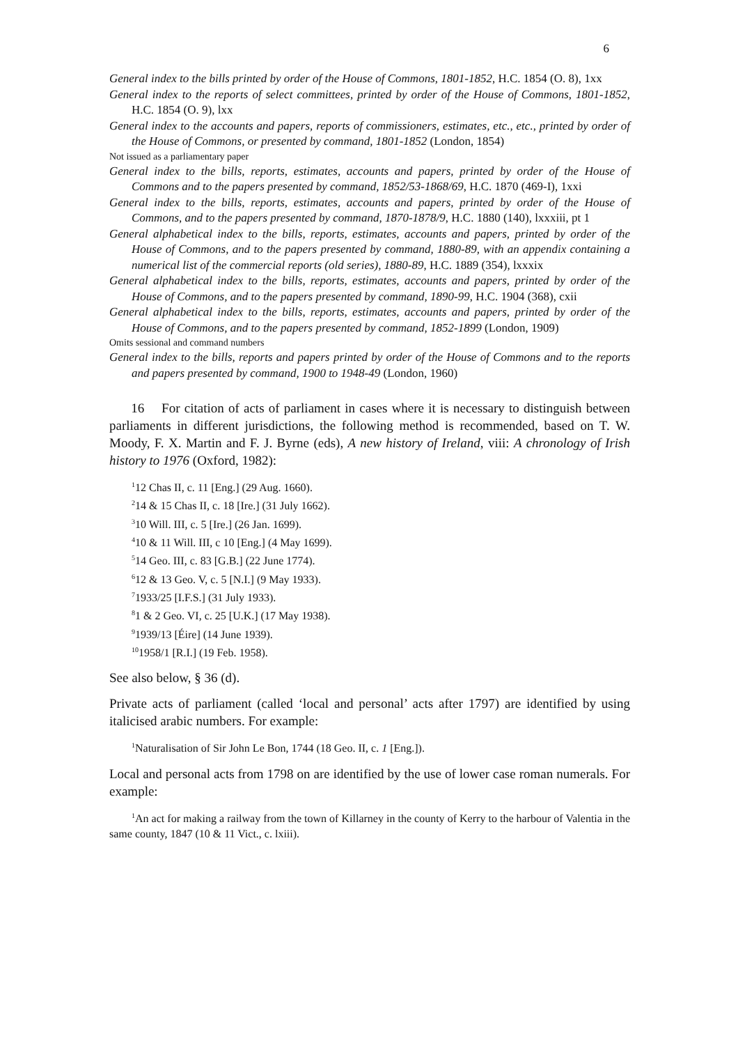6
General index to the bills printed by order of the House of Commons, 1801-1852, H.C. 1854 (O. 8), 1xx
General index to the reports of select committees, printed by order of the House of Commons, 1801-1852, H.C. 1854 (O. 9), lxx
General index to the accounts and papers, reports of commissioners, estimates, etc., etc., printed by order of the House of Commons, or presented by command, 1801-1852 (London, 1854)
Not issued as a parliamentary paper
General index to the bills, reports, estimates, accounts and papers, printed by order of the House of Commons and to the papers presented by command, 1852/53-1868/69, H.C. 1870 (469-I), 1xxi
General index to the bills, reports, estimates, accounts and papers, printed by order of the House of Commons, and to the papers presented by command, 1870-1878/9, H.C. 1880 (140), lxxxiii, pt 1
General alphabetical index to the bills, reports, estimates, accounts and papers, printed by order of the House of Commons, and to the papers presented by command, 1880-89, with an appendix containing a numerical list of the commercial reports (old series), 1880-89, H.C. 1889 (354), lxxxix
General alphabetical index to the bills, reports, estimates, accounts and papers, printed by order of the House of Commons, and to the papers presented by command, 1890-99, H.C. 1904 (368), cxii
General alphabetical index to the bills, reports, estimates, accounts and papers, printed by order of the House of Commons, and to the papers presented by command, 1852-1899 (London, 1909)
Omits sessional and command numbers
General index to the bills, reports and papers printed by order of the House of Commons and to the reports and papers presented by command, 1900 to 1948-49 (London, 1960)
16 For citation of acts of parliament in cases where it is necessary to distinguish between parliaments in different jurisdictions, the following method is recommended, based on T. W. Moody, F. X. Martin and F. J. Byrne (eds), A new history of Ireland, viii: A chronology of Irish history to 1976 (Oxford, 1982):
<sup>1</sup> 12 Chas II, c. 11 [Eng.] (29 Aug. 1660).
<sup>2</sup> 14 & 15 Chas II, c. 18 [Ire.] (31 July 1662).
<sup>3</sup> 10 Will. III, c. 5 [Ire.] (26 Jan. 1699).
<sup>4</sup> 10 & 11 Will. III, c 10 [Eng.] (4 May 1699).
<sup>5</sup> 14 Geo. III, c. 83 [G.B.] (22 June 1774).
<sup>6</sup> 12 & 13 Geo. V, c. 5 [N.I.] (9 May 1933).
<sup>7</sup> 1933/25 [I.F.S.] (31 July 1933).
<sup>8</sup> 1 & 2 Geo. VI, c. 25 [U.K.] (17 May 1938).
<sup>9</sup> 1939/13 [Éire] (14 June 1939).
<sup>10</sup> 1958/1 [R.I.] (19 Feb. 1958).
See also below, § 36 (d).
Private acts of parliament (called ‘local and personal’ acts after 1797) are identified by using italicised arabic numbers. For example:
<sup>1</sup> Naturalisation of Sir John Le Bon, 1744 (18 Geo. II, c. 1 [Eng.]).
Local and personal acts from 1798 on are identified by the use of lower case roman numerals. For example:
<sup>1</sup> An act for making a railway from the town of Killarney in the county of Kerry to the harbour of Valentia in the same county, 1847 (10 & 11 Vict., c. lxiii).